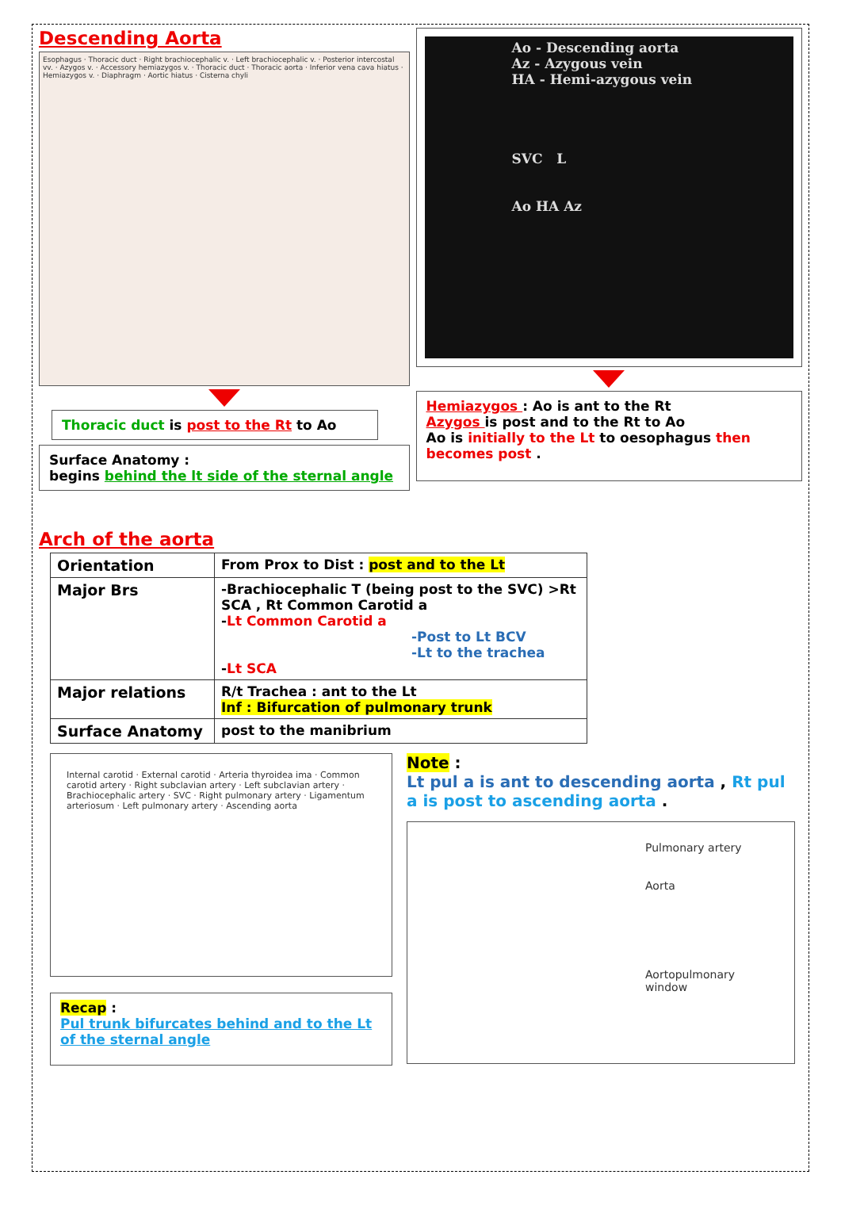Descending Aorta
Esophagus · Thoracic duct · Right brachiocephalic v. · Left brachiocephalic v. · Posterior intercostal vv. · Azygos v. · Accessory hemiazygos v. · Thoracic duct · Thoracic aorta · Inferior vena cava hiatus · Hemiazygos v. · Diaphragm · Aortic hiatus · Cisterna chyli
Thoracic duct is post to the Rt to Ao
Surface Anatomy :
begins behind the lt side of the sternal angle
Ao - Descending aorta
Az - Azygous vein
HA - Hemi-azygous vein
SVC L
Ao HA Az
Hemiazygos : Ao is ant to the Rt
Azygos is post and to the Rt to Ao
Ao is initially to the Lt to oesophagus then becomes post .
Arch of the aorta
| Orientation | From Prox to Dist : post and to the Lt |
| Major Brs | -Brachiocephalic T (being post to the SVC) >Rt SCA , Rt Common Carotid a - Lt Common Carotid a -Post to Lt BCV -Lt to the trachea - Lt SCA |
| Major relations | R/t Trachea : ant to the Lt Inf : Bifurcation of pulmonary trunk |
| Surface Anatomy | post to the manibrium |
Internal carotid · External carotid · Arteria thyroidea ima · Common carotid artery · Right subclavian artery · Left subclavian artery · Brachiocephalic artery · SVC · Right pulmonary artery · Ligamentum arteriosum · Left pulmonary artery · Ascending aorta
Recap :
Pul trunk bifurcates behind and to the Lt of the sternal angle
Note :
Lt pul a is ant to descending aorta , Rt pul a is post to ascending aorta .
Pulmonary artery
Aorta
Aortopulmonary window